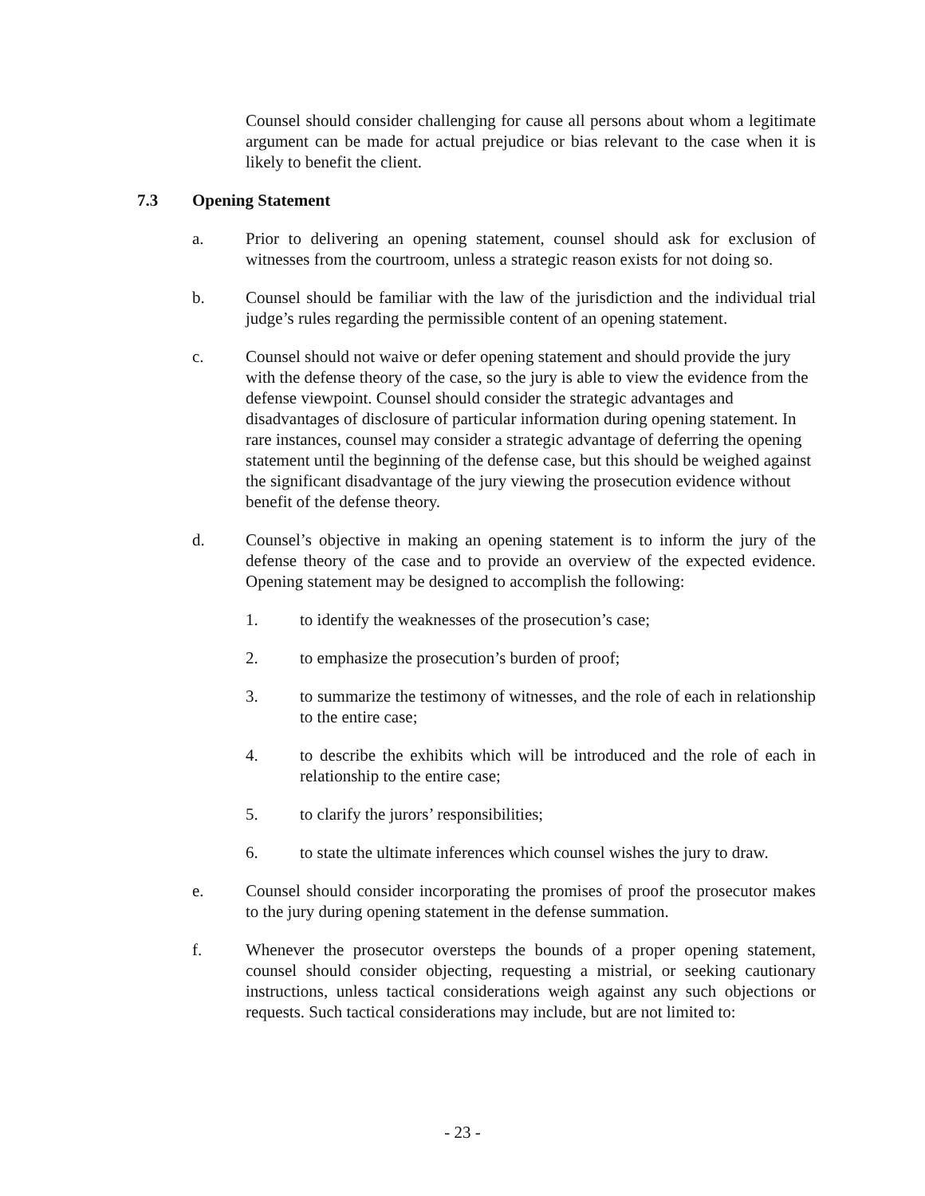Counsel should consider challenging for cause all persons about whom a legitimate argument can be made for actual prejudice or bias relevant to the case when it is likely to benefit the client.
7.3 Opening Statement
a. Prior to delivering an opening statement, counsel should ask for exclusion of witnesses from the courtroom, unless a strategic reason exists for not doing so.
b. Counsel should be familiar with the law of the jurisdiction and the individual trial judge’s rules regarding the permissible content of an opening statement.
c. Counsel should not waive or defer opening statement and should provide the jury with the defense theory of the case, so the jury is able to view the evidence from the defense viewpoint. Counsel should consider the strategic advantages and disadvantages of disclosure of particular information during opening statement. In rare instances, counsel may consider a strategic advantage of deferring the opening statement until the beginning of the defense case, but this should be weighed against the significant disadvantage of the jury viewing the prosecution evidence without benefit of the defense theory.
d. Counsel’s objective in making an opening statement is to inform the jury of the defense theory of the case and to provide an overview of the expected evidence. Opening statement may be designed to accomplish the following:
1. to identify the weaknesses of the prosecution’s case;
2. to emphasize the prosecution’s burden of proof;
3. to summarize the testimony of witnesses, and the role of each in relationship to the entire case;
4. to describe the exhibits which will be introduced and the role of each in relationship to the entire case;
5. to clarify the jurors’ responsibilities;
6. to state the ultimate inferences which counsel wishes the jury to draw.
e. Counsel should consider incorporating the promises of proof the prosecutor makes to the jury during opening statement in the defense summation.
f. Whenever the prosecutor oversteps the bounds of a proper opening statement, counsel should consider objecting, requesting a mistrial, or seeking cautionary instructions, unless tactical considerations weigh against any such objections or requests. Such tactical considerations may include, but are not limited to:
- 23 -